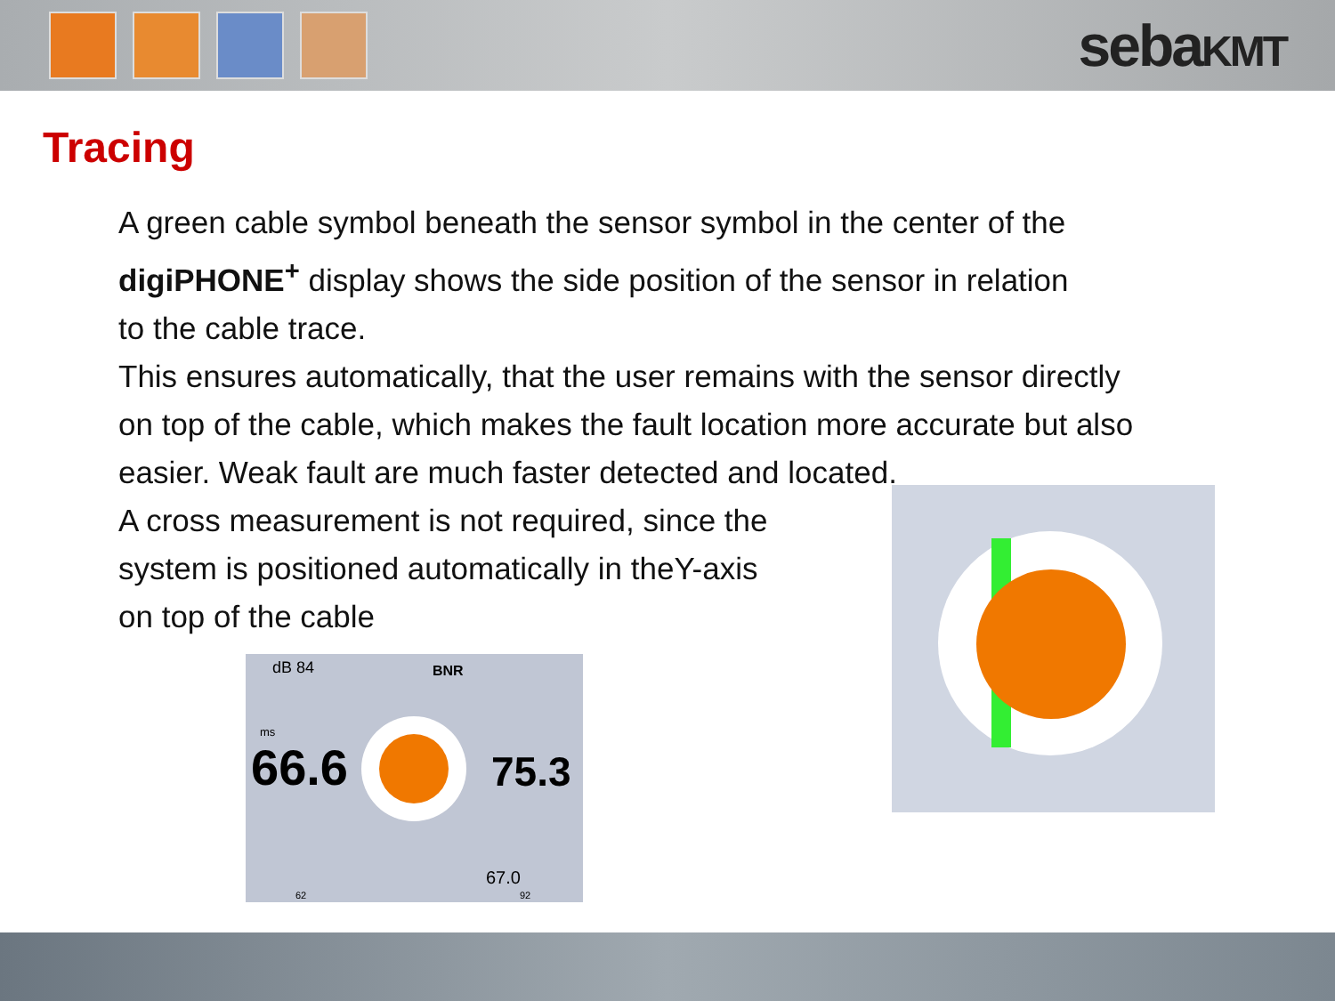sebaKMT
Tracing
A green cable symbol beneath the sensor symbol in the center of the
digiPHONE<sup>+</sup> display shows the side position of the sensor in relation
to the cable trace.
This ensures automatically, that the user remains with the sensor directly
on top of the cable, which makes the fault location more accurate but also
easier. Weak fault are much faster detected and located.
A cross measurement is not required, since the
system is positioned automatically in theY-axis
on top of the cable
dB 84 BNR
ms
66.6 75.3
67.0
62 92